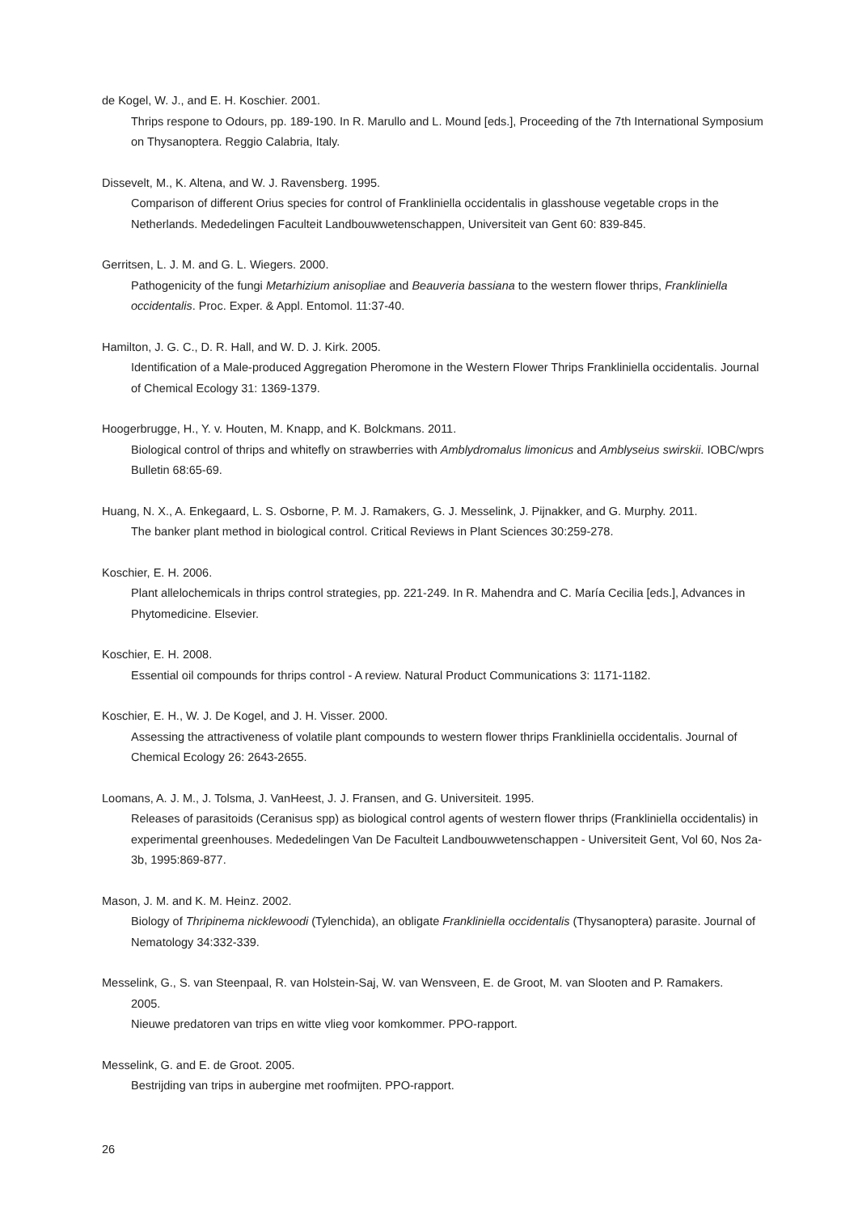de Kogel, W. J., and E. H. Koschier. 2001.
Thrips respone to Odours, pp. 189-190. In R. Marullo and L. Mound [eds.], Proceeding of the 7th International Symposium on Thysanoptera. Reggio Calabria, Italy.
Dissevelt, M., K. Altena, and W. J. Ravensberg. 1995.
Comparison of different Orius species for control of Frankliniella occidentalis in glasshouse vegetable crops in the Netherlands. Mededelingen Faculteit Landbouwwetenschappen, Universiteit van Gent 60: 839-845.
Gerritsen, L. J. M. and G. L. Wiegers. 2000.
Pathogenicity of the fungi Metarhizium anisopliae and Beauveria bassiana to the western flower thrips, Frankliniella occidentalis. Proc. Exper. & Appl. Entomol. 11:37-40.
Hamilton, J. G. C., D. R. Hall, and W. D. J. Kirk. 2005.
Identification of a Male-produced Aggregation Pheromone in the Western Flower Thrips Frankliniella occidentalis. Journal of Chemical Ecology 31: 1369-1379.
Hoogerbrugge, H., Y. v. Houten, M. Knapp, and K. Bolckmans. 2011.
Biological control of thrips and whitefly on strawberries with Amblydromalus limonicus and Amblyseius swirskii. IOBC/wprs Bulletin 68:65-69.
Huang, N. X., A. Enkegaard, L. S. Osborne, P. M. J. Ramakers, G. J. Messelink, J. Pijnakker, and G. Murphy. 2011.
The banker plant method in biological control. Critical Reviews in Plant Sciences 30:259-278.
Koschier, E. H. 2006.
Plant allelochemicals in thrips control strategies, pp. 221-249. In R. Mahendra and C. María Cecilia [eds.], Advances in Phytomedicine. Elsevier.
Koschier, E. H. 2008.
Essential oil compounds for thrips control - A review. Natural Product Communications 3: 1171-1182.
Koschier, E. H., W. J. De Kogel, and J. H. Visser. 2000.
Assessing the attractiveness of volatile plant compounds to western flower thrips Frankliniella occidentalis. Journal of Chemical Ecology 26: 2643-2655.
Loomans, A. J. M., J. Tolsma, J. VanHeest, J. J. Fransen, and G. Universiteit. 1995.
Releases of parasitoids (Ceranisus spp) as biological control agents of western flower thrips (Frankliniella occidentalis) in experimental greenhouses. Mededelingen Van De Faculteit Landbouwwetenschappen - Universiteit Gent, Vol 60, Nos 2a-3b, 1995:869-877.
Mason, J. M. and K. M. Heinz. 2002.
Biology of Thripinema nicklewoodi (Tylenchida), an obligate Frankliniella occidentalis (Thysanoptera) parasite. Journal of Nematology 34:332-339.
Messelink, G., S. van Steenpaal, R. van Holstein-Saj, W. van Wensveen, E. de Groot, M. van Slooten and P. Ramakers.
2005.
Nieuwe predatoren van trips en witte vlieg voor komkommer. PPO-rapport.
Messelink, G. and E. de Groot. 2005.
Bestrijding van trips in aubergine met roofmijten. PPO-rapport.
26